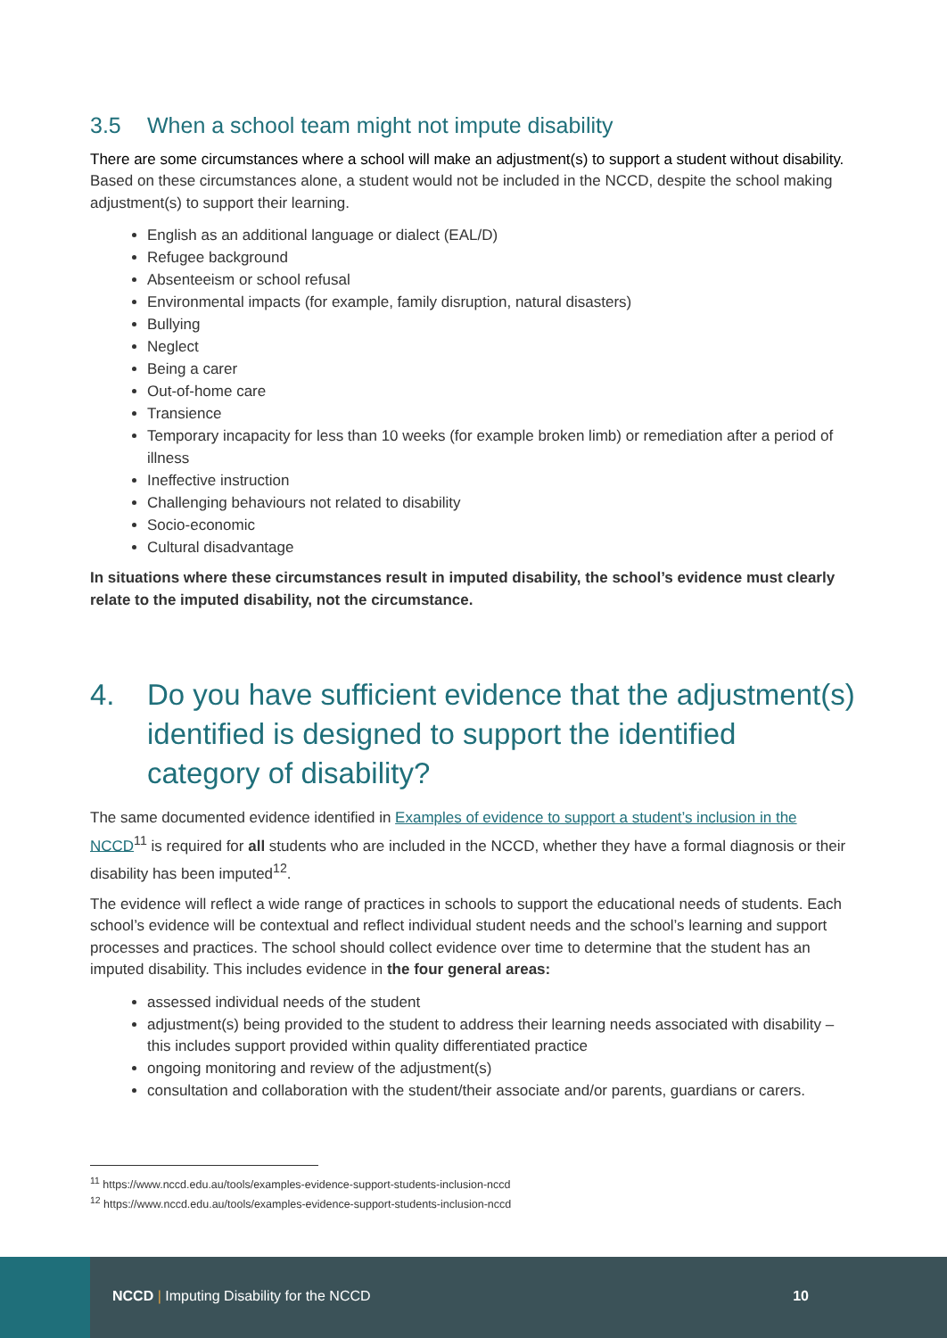3.5 When a school team might not impute disability
There are some circumstances where a school will make an adjustment(s) to support a student without disability. Based on these circumstances alone, a student would not be included in the NCCD, despite the school making adjustment(s) to support their learning.
English as an additional language or dialect (EAL/D)
Refugee background
Absenteeism or school refusal
Environmental impacts (for example, family disruption, natural disasters)
Bullying
Neglect
Being a carer
Out-of-home care
Transience
Temporary incapacity for less than 10 weeks (for example broken limb) or remediation after a period of illness
Ineffective instruction
Challenging behaviours not related to disability
Socio-economic
Cultural disadvantage
In situations where these circumstances result in imputed disability, the school’s evidence must clearly relate to the imputed disability, not the circumstance.
4. Do you have sufficient evidence that the adjustment(s) identified is designed to support the identified category of disability?
The same documented evidence identified in Examples of evidence to support a student’s inclusion in the NCCD<sup>11</sup> is required for all students who are included in the NCCD, whether they have a formal diagnosis or their disability has been imputed<sup>12</sup>.
The evidence will reflect a wide range of practices in schools to support the educational needs of students. Each school’s evidence will be contextual and reflect individual student needs and the school’s learning and support processes and practices. The school should collect evidence over time to determine that the student has an imputed disability. This includes evidence in the four general areas:
assessed individual needs of the student
adjustment(s) being provided to the student to address their learning needs associated with disability – this includes support provided within quality differentiated practice
ongoing monitoring and review of the adjustment(s)
consultation and collaboration with the student/their associate and/or parents, guardians or carers.
<sup>11</sup> https://www.nccd.edu.au/tools/examples-evidence-support-students-inclusion-nccd
<sup>12</sup> https://www.nccd.edu.au/tools/examples-evidence-support-students-inclusion-nccd
NCCD | Imputing Disability for the NCCD
10